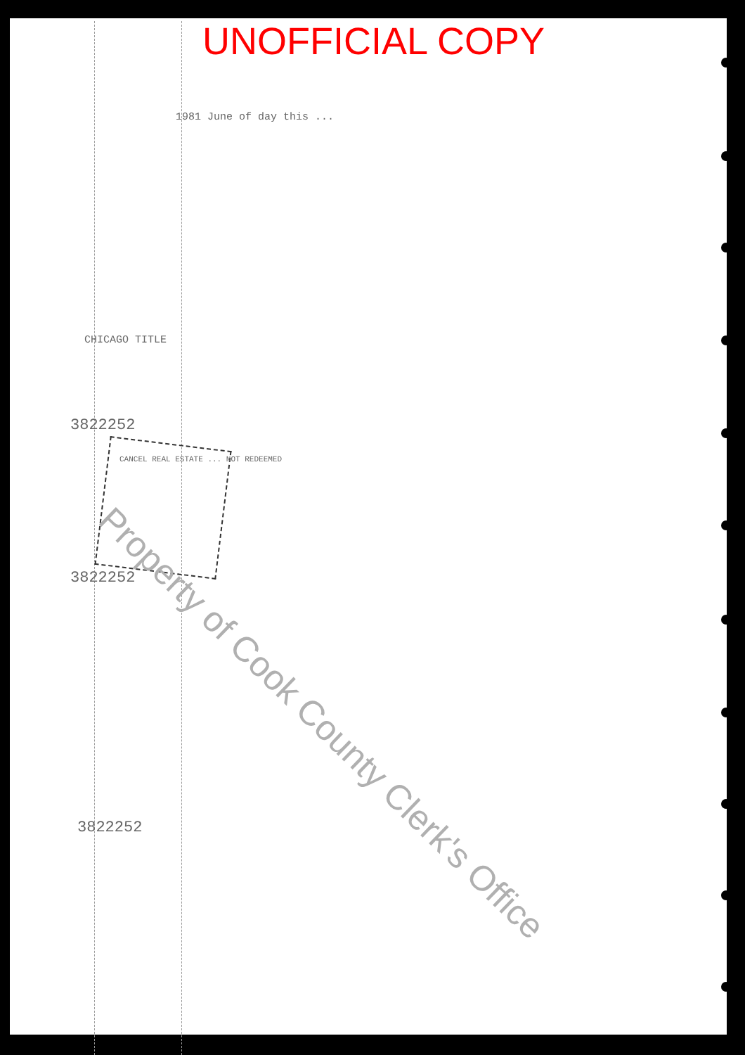UNOFFICIAL COPY
1981 June of day this ...
CHICAGO TITLE
3822252
CANCEL REAL ESTATE ... NOT REDEEMED
3822252
3822252
Property of Cook County Clerk's Office